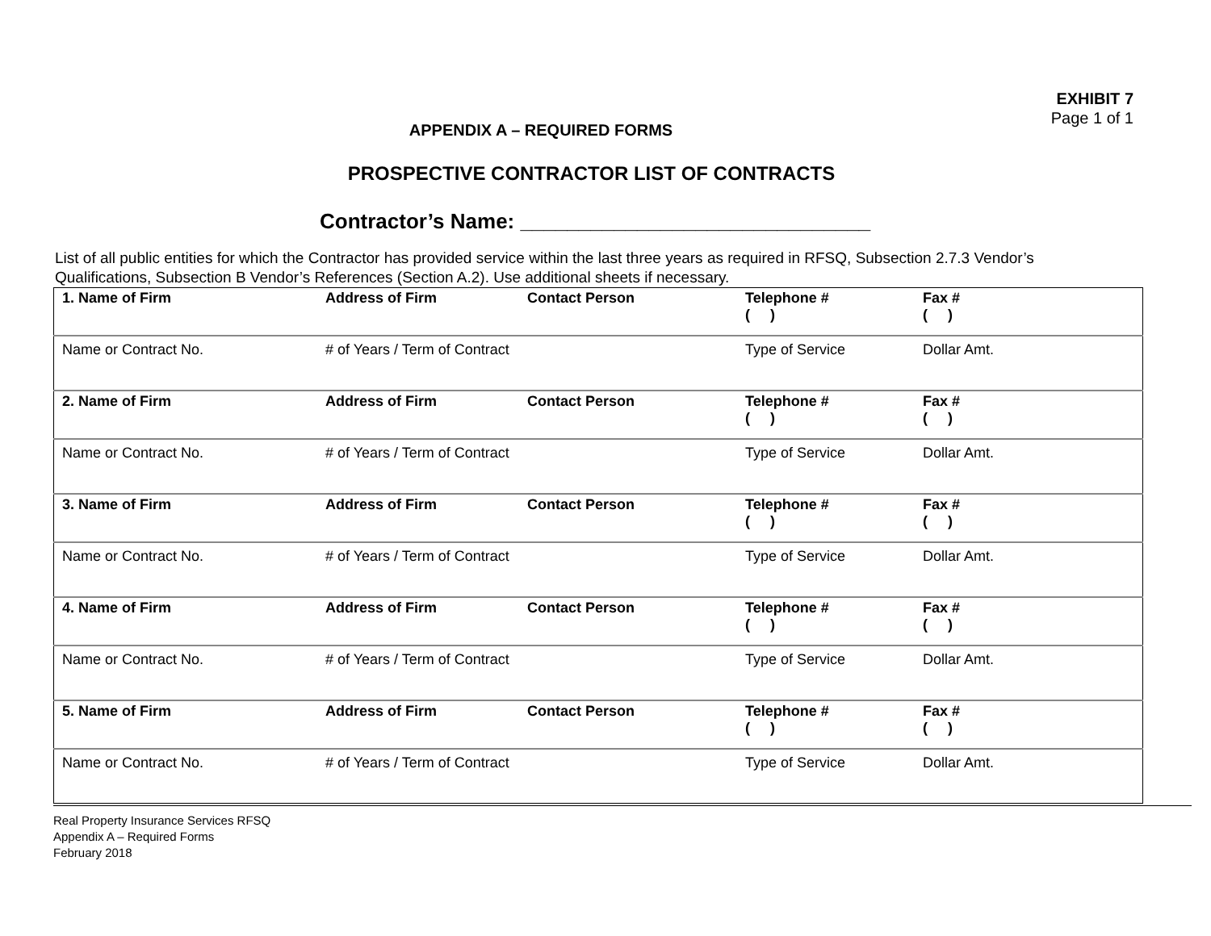EXHIBIT 7
Page 1 of 1
APPENDIX A – REQUIRED FORMS
PROSPECTIVE CONTRACTOR LIST OF CONTRACTS
Contractor’s Name: ______________________________
List of all public entities for which the Contractor has provided service within the last three years as required in RFSQ, Subsection 2.7.3 Vendor’s Qualifications, Subsection B Vendor’s References (Section A.2). Use additional sheets if necessary.
| 1. Name of Firm | Address of Firm | Contact Person | Telephone # ( ) | Fax # ( ) |
| Name or Contract No. | # of Years / Term of Contract | | Type of Service | Dollar Amt. |
| 2. Name of Firm | Address of Firm | Contact Person | Telephone # ( ) | Fax # ( ) |
| Name or Contract No. | # of Years / Term of Contract | | Type of Service | Dollar Amt. |
| 3. Name of Firm | Address of Firm | Contact Person | Telephone # ( ) | Fax # ( ) |
| Name or Contract No. | # of Years / Term of Contract | | Type of Service | Dollar Amt. |
| 4. Name of Firm | Address of Firm | Contact Person | Telephone # ( ) | Fax # ( ) |
| Name or Contract No. | # of Years / Term of Contract | | Type of Service | Dollar Amt. |
| 5. Name of Firm | Address of Firm | Contact Person | Telephone # ( ) | Fax # ( ) |
| Name or Contract No. | # of Years / Term of Contract | | Type of Service | Dollar Amt. |
Real Property Insurance Services RFSQ
Appendix A – Required Forms
February 2018